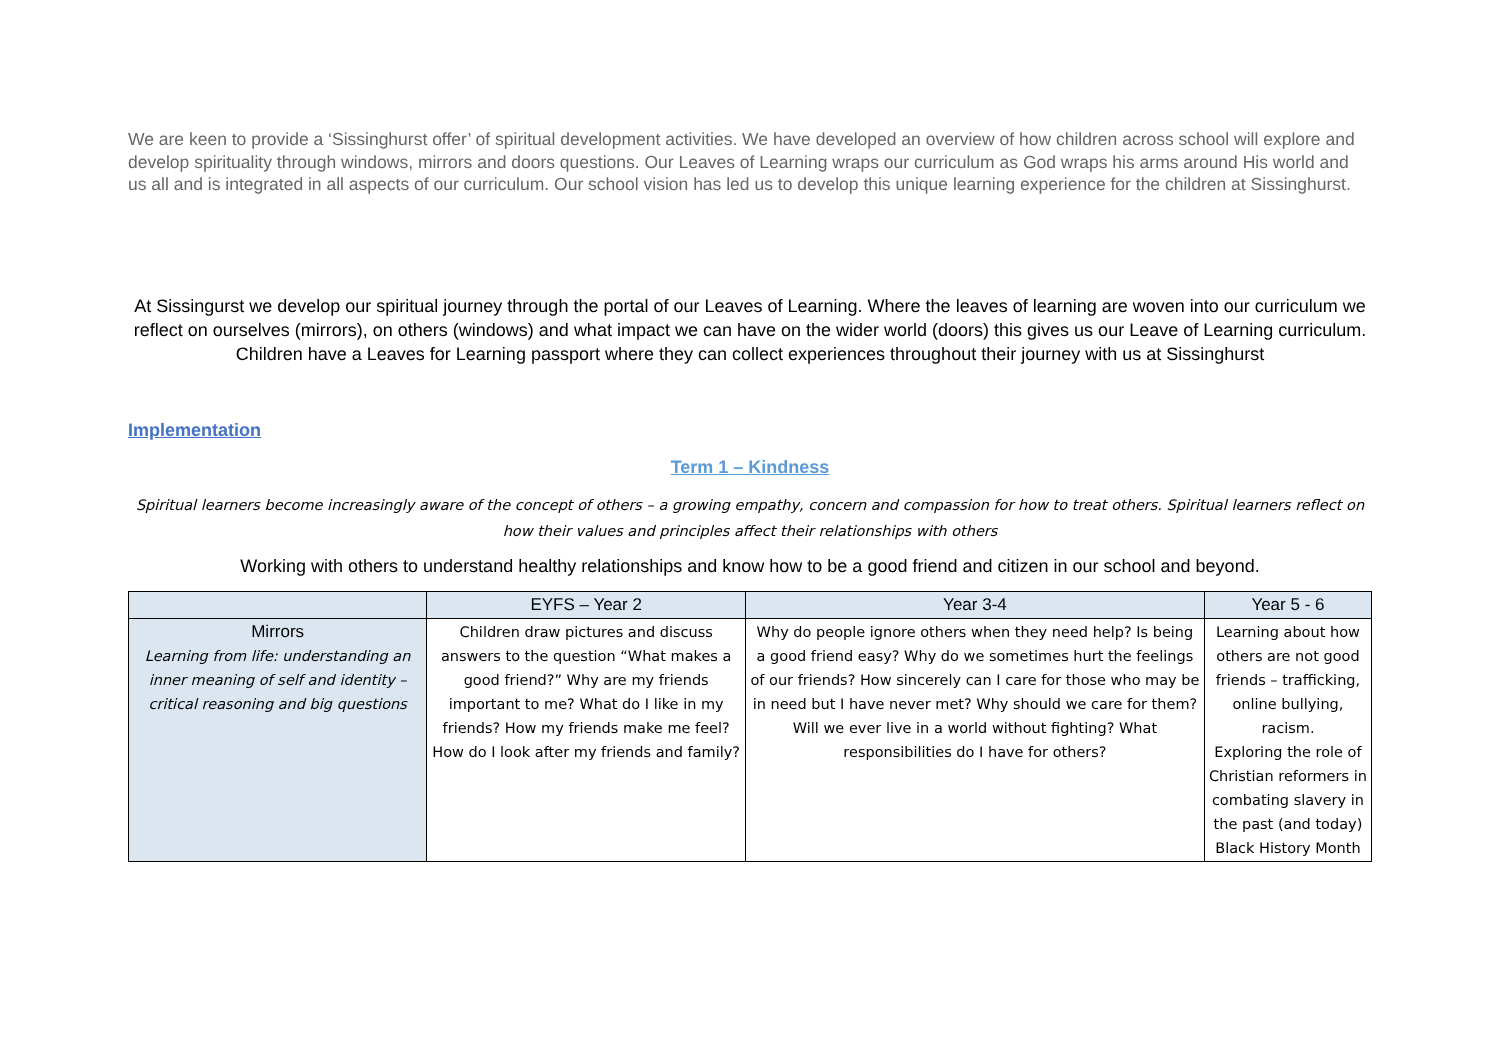We are keen to provide a ‘Sissinghurst offer’ of spiritual development activities. We have developed an overview of how children across school will explore and develop spirituality through windows, mirrors and doors questions. Our Leaves of Learning wraps our curriculum as God wraps his arms around His world and us all and is integrated in all aspects of our curriculum. Our school vision has led us to develop this unique learning experience for the children at Sissinghurst.
At Sissingurst we develop our spiritual journey through the portal of our Leaves of Learning. Where the leaves of learning are woven into our curriculum we reflect on ourselves (mirrors), on others (windows) and what impact we can have on the wider world (doors) this gives us our Leave of Learning curriculum. Children have a Leaves for Learning passport where they can collect experiences throughout their journey with us at Sissinghurst
Implementation
Term 1 – Kindness
Spiritual learners become increasingly aware of the concept of others – a growing empathy, concern and compassion for how to treat others. Spiritual learners reflect on how their values and principles affect their relationships with others
Working with others to understand healthy relationships and know how to be a good friend and citizen in our school and beyond.
| | EYFS – Year 2 | Year 3-4 | Year 5 - 6 |
| --- | --- | --- | --- |
| Mirrors Learning from life: understanding an inner meaning of self and identity – critical reasoning and big questions | Children draw pictures and discuss answers to the question “What makes a good friend?” Why are my friends important to me? What do I like in my friends? How my friends make me feel? How do I look after my friends and family? | Why do people ignore others when they need help? Is being a good friend easy? Why do we sometimes hurt the feelings of our friends? How sincerely can I care for those who may be in need but I have never met? Why should we care for them? Will we ever live in a world without fighting? What responsibilities do I have for others? | Learning about how others are not good friends – trafficking, online bullying, racism. Exploring the role of Christian reformers in combating slavery in the past (and today) Black History Month |